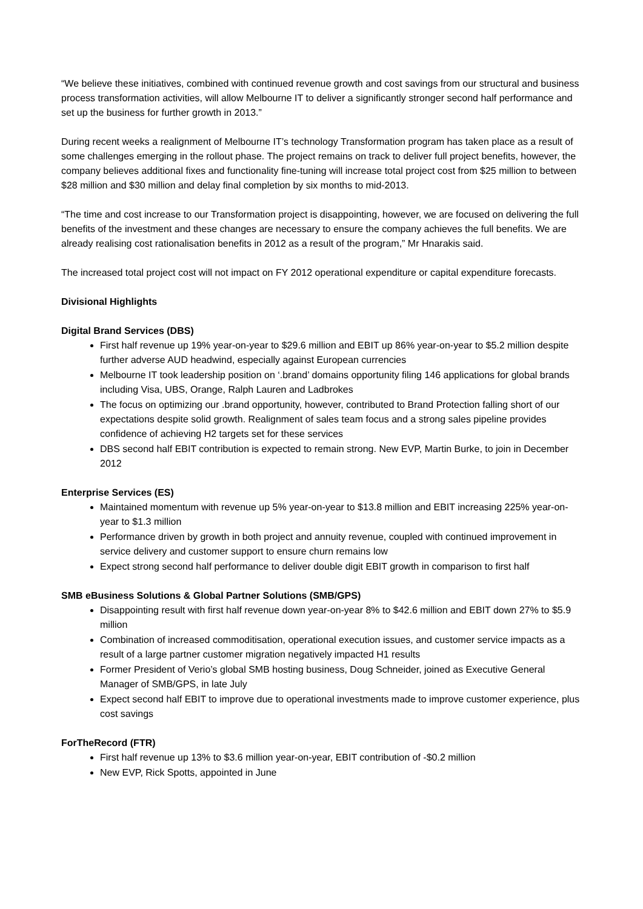“We believe these initiatives, combined with continued revenue growth and cost savings from our structural and business process transformation activities, will allow Melbourne IT to deliver a significantly stronger second half performance and set up the business for further growth in 2013.”
During recent weeks a realignment of Melbourne IT’s technology Transformation program has taken place as a result of some challenges emerging in the rollout phase. The project remains on track to deliver full project benefits, however, the company believes additional fixes and functionality fine-tuning will increase total project cost from $25 million to between $28 million and $30 million and delay final completion by six months to mid-2013.
“The time and cost increase to our Transformation project is disappointing, however, we are focused on delivering the full benefits of the investment and these changes are necessary to ensure the company achieves the full benefits. We are already realising cost rationalisation benefits in 2012 as a result of the program,” Mr Hnarakis said.
The increased total project cost will not impact on FY 2012 operational expenditure or capital expenditure forecasts.
Divisional Highlights
Digital Brand Services (DBS)
First half revenue up 19% year-on-year to $29.6 million and EBIT up 86% year-on-year to $5.2 million despite further adverse AUD headwind, especially against European currencies
Melbourne IT took leadership position on ‘.brand’ domains opportunity filing 146 applications for global brands including Visa, UBS, Orange, Ralph Lauren and Ladbrokes
The focus on optimizing our .brand opportunity, however, contributed to Brand Protection falling short of our expectations despite solid growth. Realignment of sales team focus and a strong sales pipeline provides confidence of achieving H2 targets set for these services
DBS second half EBIT contribution is expected to remain strong. New EVP, Martin Burke, to join in December 2012
Enterprise Services (ES)
Maintained momentum with revenue up 5% year-on-year to $13.8 million and EBIT increasing 225% year-on-year to $1.3 million
Performance driven by growth in both project and annuity revenue, coupled with continued improvement in service delivery and customer support to ensure churn remains low
Expect strong second half performance to deliver double digit EBIT growth in comparison to first half
SMB eBusiness Solutions & Global Partner Solutions (SMB/GPS)
Disappointing result with first half revenue down year-on-year 8% to $42.6 million and EBIT down 27% to $5.9 million
Combination of increased commoditisation, operational execution issues, and customer service impacts as a result of a large partner customer migration negatively impacted H1 results
Former President of Verio’s global SMB hosting business, Doug Schneider, joined as Executive General Manager of SMB/GPS, in late July
Expect second half EBIT to improve due to operational investments made to improve customer experience, plus cost savings
ForTheRecord (FTR)
First half revenue up 13% to $3.6 million year-on-year, EBIT contribution of -$0.2 million
New EVP, Rick Spotts, appointed in June